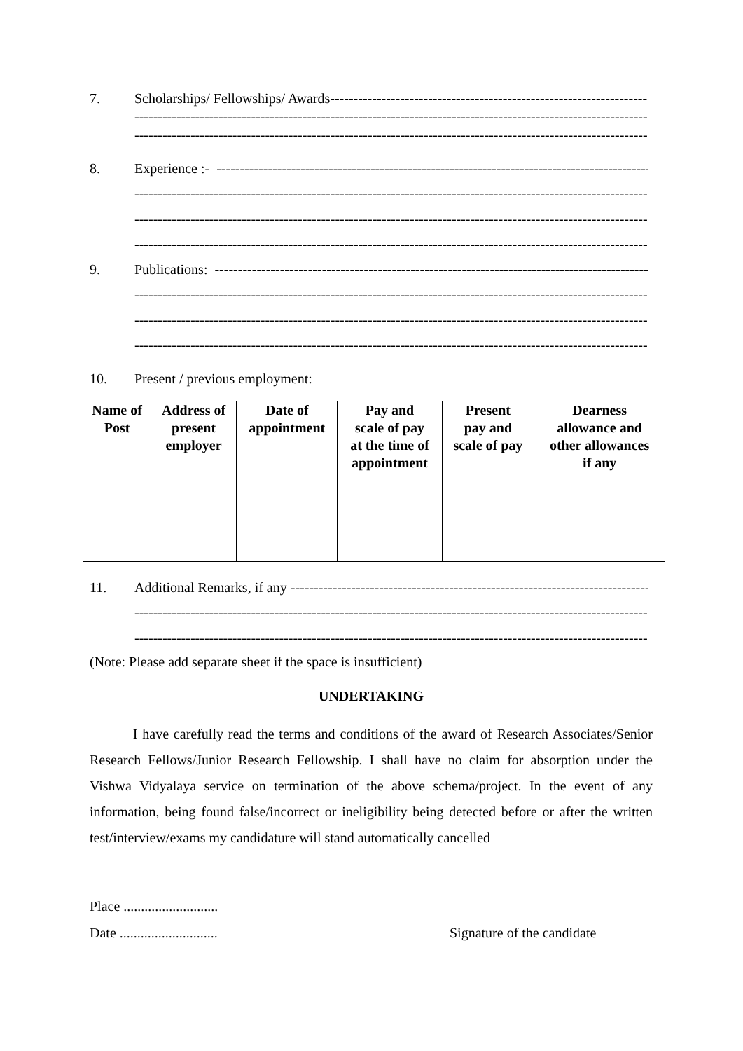7. Scholarships/ Fellowships/ Awards--------------------------------------------------------------------------
--------------------------------------------------------------------------------------------------------------
--------------------------------------------------------------------------------------------------------------
8. Experience :- -----------------------------------------------------------------------------------------------
--------------------------------------------------------------------------------------------------------------
--------------------------------------------------------------------------------------------------------------
--------------------------------------------------------------------------------------------------------------
9. Publications: -----------------------------------------------------------------------------------------------
--------------------------------------------------------------------------------------------------------------
--------------------------------------------------------------------------------------------------------------
--------------------------------------------------------------------------------------------------------------
10. Present / previous employment:
| Name of Post | Address of present employer | Date of appointment | Pay and scale of pay at the time of appointment | Present pay and scale of pay | Dearness allowance and other allowances if any |
| --- | --- | --- | --- | --- | --- |
11. Additional Remarks, if any ---------------------------------------------------------------------------------
--------------------------------------------------------------------------------------------------------------
--------------------------------------------------------------------------------------------------------------
(Note: Please add separate sheet if the space is insufficient)
UNDERTAKING
I have carefully read the terms and conditions of the award of Research Associates/Senior Research Fellows/Junior Research Fellowship. I shall have no claim for absorption under the Vishwa Vidyalaya service on termination of the above schema/project. In the event of any information, being found false/incorrect or ineligibility being detected before or after the written test/interview/exams my candidature will stand automatically cancelled
Place ...........................
Date ............................ Signature of the candidate